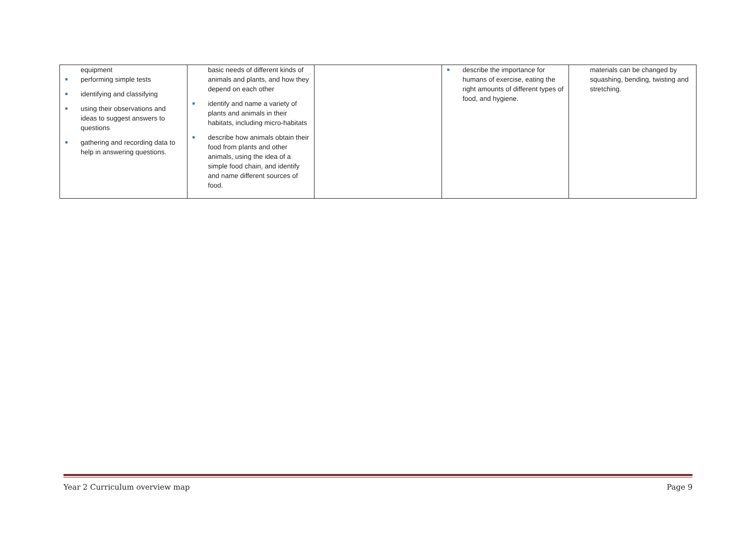| equipment ■ performing simple tests ■ identifying and classifying ■ using their observations and ideas to suggest answers to questions ■ gathering and recording data to help in answering questions. | basic needs of different kinds of animals and plants, and how they depend on each other ■ identify and name a variety of plants and animals in their habitats, including micro-habitats ■ describe how animals obtain their food from plants and other animals, using the idea of a simple food chain, and identify and name different sources of food. | | ■ describe the importance for humans of exercise, eating the right amounts of different types of food, and hygiene. | materials can be changed by squashing, bending, twisting and stretching. |
Year 2 Curriculum overview map Page 9